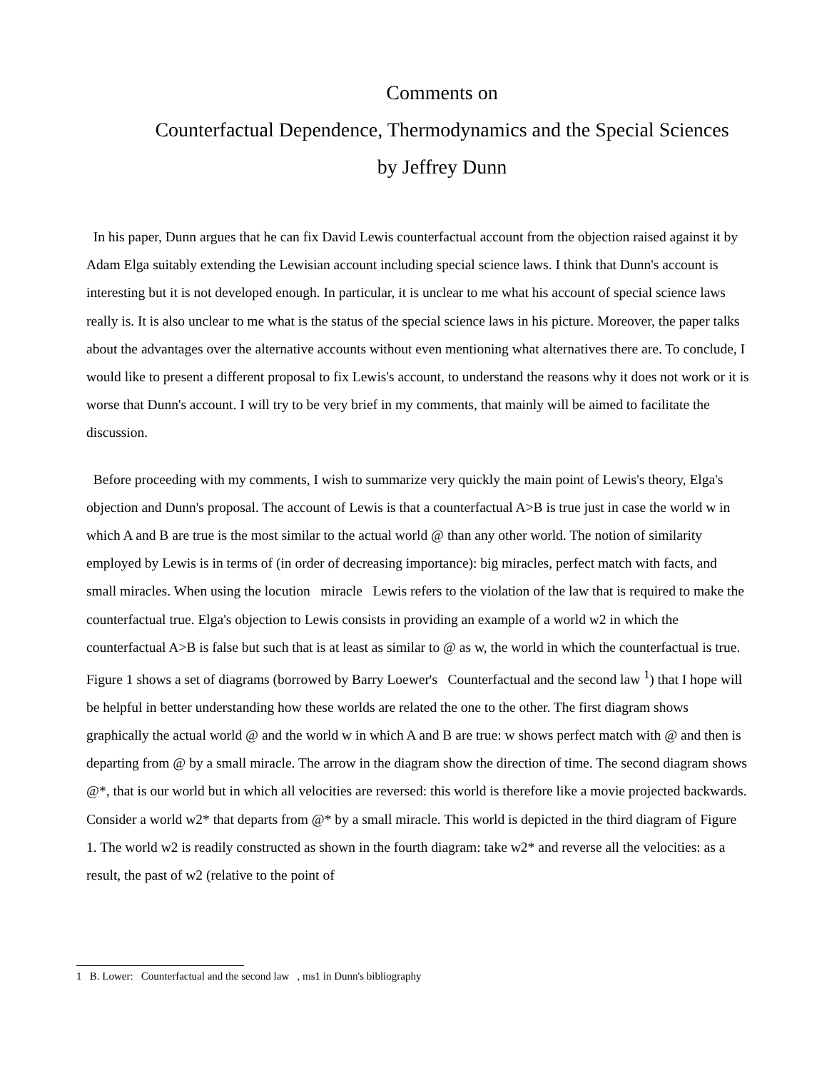Comments on
Counterfactual Dependence, Thermodynamics and the Special Sciences
by Jeffrey Dunn
In his paper, Dunn argues that he can fix David Lewis counterfactual account from the objection raised against it by Adam Elga suitably extending the Lewisian account including special science laws. I think that Dunn's account is interesting but it is not developed enough. In particular, it is unclear to me what his account of special science laws really is. It is also unclear to me what is the status of the special science laws in his picture. Moreover, the paper talks about the advantages over the alternative accounts without even mentioning what alternatives there are. To conclude, I would like to present a different proposal to fix Lewis's account, to understand the reasons why it does not work or it is worse that Dunn's account. I will try to be very brief in my comments, that mainly will be aimed to facilitate the discussion.
Before proceeding with my comments, I wish to summarize very quickly the main point of Lewis's theory, Elga's objection and Dunn's proposal. The account of Lewis is that a counterfactual A>B is true just in case the world w in which A and B are true is the most similar to the actual world @ than any other world. The notion of similarity employed by Lewis is in terms of (in order of decreasing importance): big miracles, perfect match with facts, and small miracles. When using the locution miracle Lewis refers to the violation of the law that is required to make the counterfactual true. Elga's objection to Lewis consists in providing an example of a world w2 in which the counterfactual A>B is false but such that is at least as similar to @ as w, the world in which the counterfactual is true. Figure 1 shows a set of diagrams (borrowed by Barry Loewer's Counterfactual and the second law <sup>1</sup>) that I hope will be helpful in better understanding how these worlds are related the one to the other. The first diagram shows graphically the actual world @ and the world w in which A and B are true: w shows perfect match with @ and then is departing from @ by a small miracle. The arrow in the diagram show the direction of time. The second diagram shows @*, that is our world but in which all velocities are reversed: this world is therefore like a movie projected backwards. Consider a world w2* that departs from @* by a small miracle. This world is depicted in the third diagram of Figure 1. The world w2 is readily constructed as shown in the fourth diagram: take w2* and reverse all the velocities: as a result, the past of w2 (relative to the point of
1 B. Lower: Counterfactual and the second law , ms1 in Dunn's bibliography